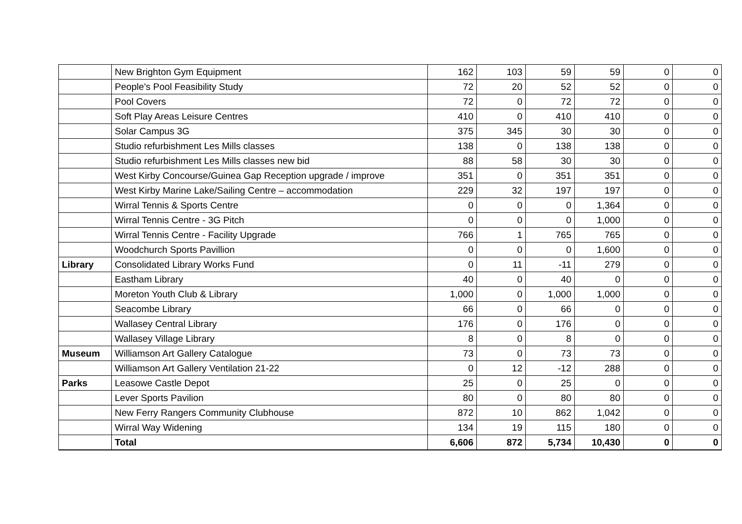| | New Brighton Gym Equipment | 162 | 103 | 59 | 59 | 0 | 0 |
| | People's Pool Feasibility Study | 72 | 20 | 52 | 52 | 0 | 0 |
| | Pool Covers | 72 | 0 | 72 | 72 | 0 | 0 |
| | Soft Play Areas Leisure Centres | 410 | 0 | 410 | 410 | 0 | 0 |
| | Solar Campus 3G | 375 | 345 | 30 | 30 | 0 | 0 |
| | Studio refurbishment Les Mills classes | 138 | 0 | 138 | 138 | 0 | 0 |
| | Studio refurbishment Les Mills classes new bid | 88 | 58 | 30 | 30 | 0 | 0 |
| | West Kirby Concourse/Guinea Gap Reception upgrade / improve | 351 | 0 | 351 | 351 | 0 | 0 |
| | West Kirby Marine Lake/Sailing Centre – accommodation | 229 | 32 | 197 | 197 | 0 | 0 |
| | Wirral Tennis & Sports Centre | 0 | 0 | 0 | 1,364 | 0 | 0 |
| | Wirral Tennis Centre - 3G Pitch | 0 | 0 | 0 | 1,000 | 0 | 0 |
| | Wirral Tennis Centre - Facility Upgrade | 766 | 1 | 765 | 765 | 0 | 0 |
| | Woodchurch Sports Pavillion | 0 | 0 | 0 | 1,600 | 0 | 0 |
| Library | Consolidated Library Works Fund | 0 | 11 | -11 | 279 | 0 | 0 |
| | Eastham Library | 40 | 0 | 40 | 0 | 0 | 0 |
| | Moreton Youth Club & Library | 1,000 | 0 | 1,000 | 1,000 | 0 | 0 |
| | Seacombe Library | 66 | 0 | 66 | 0 | 0 | 0 |
| | Wallasey Central Library | 176 | 0 | 176 | 0 | 0 | 0 |
| | Wallasey Village Library | 8 | 0 | 8 | 0 | 0 | 0 |
| Museum | Williamson Art Gallery Catalogue | 73 | 0 | 73 | 73 | 0 | 0 |
| | Williamson Art Gallery Ventilation 21-22 | 0 | 12 | -12 | 288 | 0 | 0 |
| Parks | Leasowe Castle Depot | 25 | 0 | 25 | 0 | 0 | 0 |
| | Lever Sports Pavilion | 80 | 0 | 80 | 80 | 0 | 0 |
| | New Ferry Rangers Community Clubhouse | 872 | 10 | 862 | 1,042 | 0 | 0 |
| | Wirral Way Widening | 134 | 19 | 115 | 180 | 0 | 0 |
| | Total | 6,606 | 872 | 5,734 | 10,430 | 0 | 0 |